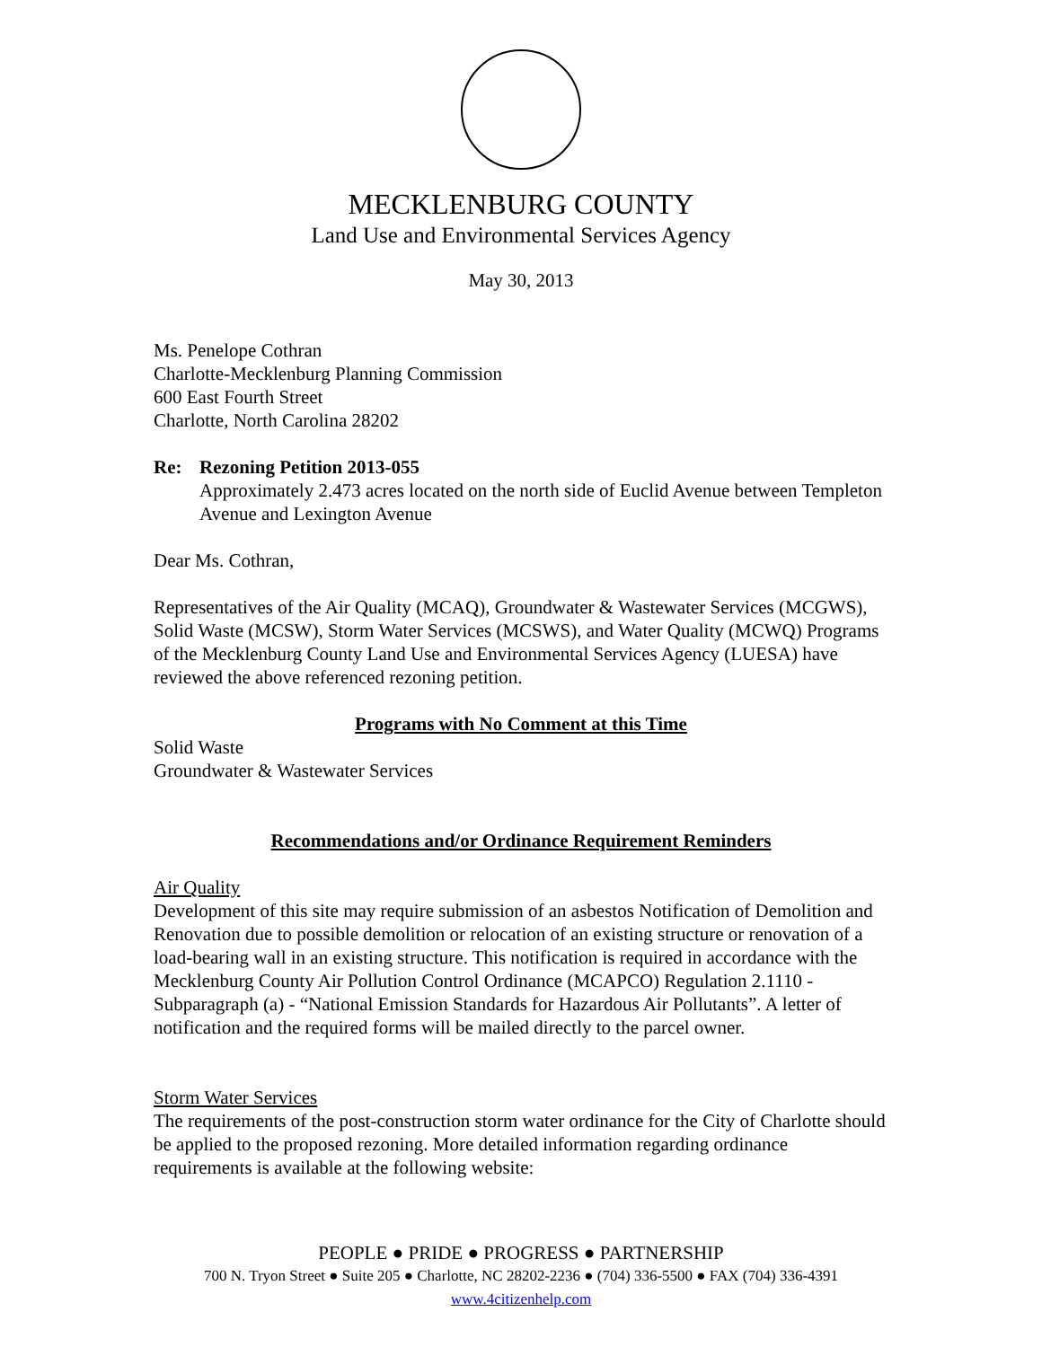MECKLENBURG COUNTY
Land Use and Environmental Services Agency
May 30, 2013
Ms. Penelope Cothran
Charlotte-Mecklenburg Planning Commission
600 East Fourth Street
Charlotte, North Carolina 28202
Re: Rezoning Petition 2013-055
Approximately 2.473 acres located on the north side of Euclid Avenue between Templeton Avenue and Lexington Avenue
Dear Ms. Cothran,
Representatives of the Air Quality (MCAQ), Groundwater & Wastewater Services (MCGWS), Solid Waste (MCSW), Storm Water Services (MCSWS), and Water Quality (MCWQ) Programs of the Mecklenburg County Land Use and Environmental Services Agency (LUESA) have reviewed the above referenced rezoning petition.
Programs with No Comment at this Time
Solid Waste
Groundwater & Wastewater Services
Recommendations and/or Ordinance Requirement Reminders
Air Quality
Development of this site may require submission of an asbestos Notification of Demolition and Renovation due to possible demolition or relocation of an existing structure or renovation of a load-bearing wall in an existing structure. This notification is required in accordance with the Mecklenburg County Air Pollution Control Ordinance (MCAPCO) Regulation 2.1110 - Subparagraph (a) - “National Emission Standards for Hazardous Air Pollutants”. A letter of notification and the required forms will be mailed directly to the parcel owner.
Storm Water Services
The requirements of the post-construction storm water ordinance for the City of Charlotte should be applied to the proposed rezoning. More detailed information regarding ordinance requirements is available at the following website:
PEOPLE ● PRIDE ● PROGRESS ● PARTNERSHIP
700 N. Tryon Street ● Suite 205 ● Charlotte, NC 28202-2236 ● (704) 336-5500 ● FAX (704) 336-4391
www.4citizenhelp.com